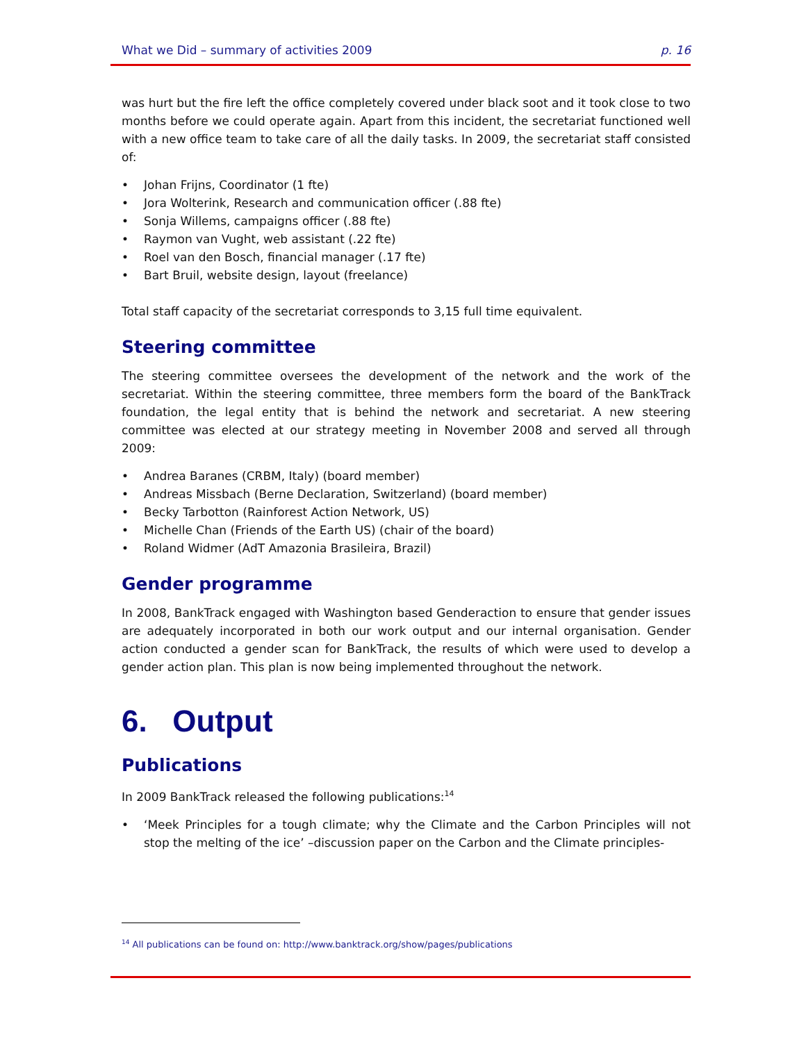What we Did – summary of activities 2009 p. 16
was hurt but the fire left the office completely covered under black soot and it took close to two months before we could operate again. Apart from this incident, the secretariat functioned well with a new office team to take care of all the daily tasks. In 2009, the secretariat staff consisted of:
• Johan Frijns, Coordinator (1 fte)
• Jora Wolterink, Research and communication officer (.88 fte)
• Sonja Willems, campaigns officer (.88 fte)
• Raymon van Vught, web assistant (.22 fte)
• Roel van den Bosch, financial manager (.17 fte)
• Bart Bruil, website design, layout (freelance)
Total staff capacity of the secretariat corresponds to 3,15 full time equivalent.
Steering committee
The steering committee oversees the development of the network and the work of the secretariat. Within the steering committee, three members form the board of the BankTrack foundation, the legal entity that is behind the network and secretariat. A new steering committee was elected at our strategy meeting in November 2008 and served all through 2009:
• Andrea Baranes (CRBM, Italy) (board member)
• Andreas Missbach (Berne Declaration, Switzerland) (board member)
• Becky Tarbotton (Rainforest Action Network, US)
• Michelle Chan (Friends of the Earth US) (chair of the board)
• Roland Widmer (AdT Amazonia Brasileira, Brazil)
Gender programme
In 2008, BankTrack engaged with Washington based Genderaction to ensure that gender issues are adequately incorporated in both our work output and our internal organisation. Gender action conducted a gender scan for BankTrack, the results of which were used to develop a gender action plan. This plan is now being implemented throughout the network.
6. Output
Publications
In 2009 BankTrack released the following publications:<sup>14</sup>
• ‘Meek Principles for a tough climate; why the Climate and the Carbon Principles will not stop the melting of the ice’ –discussion paper on the Carbon and the Climate principles-
<sup>14</sup> All publications can be found on: http://www.banktrack.org/show/pages/publications